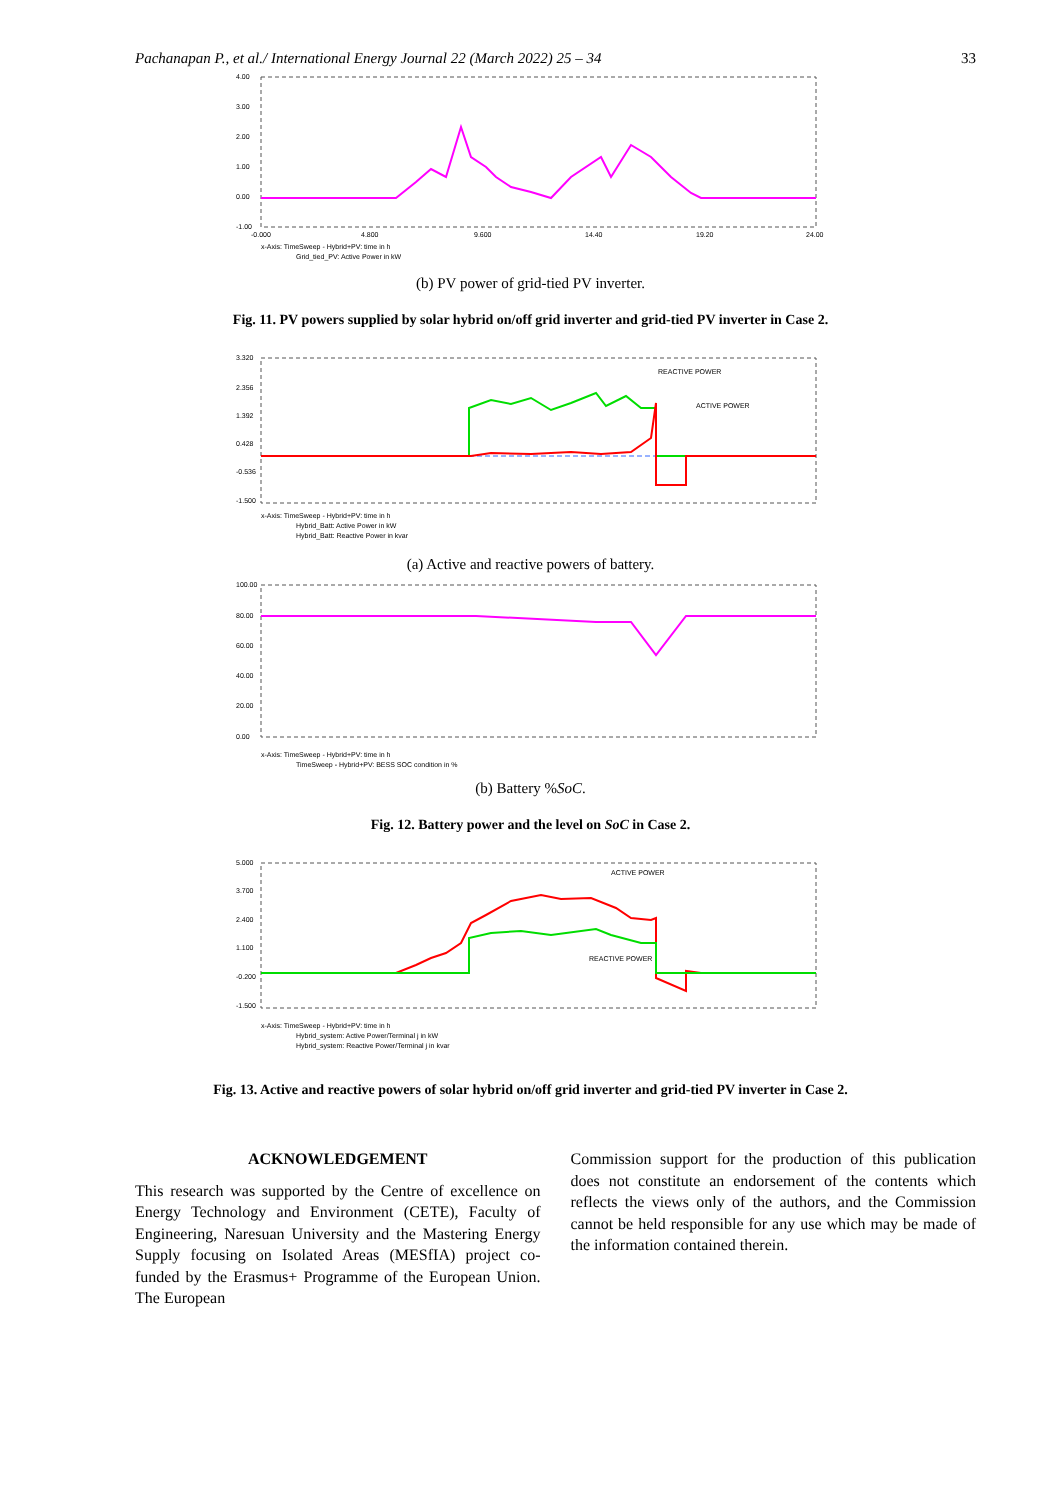Pachanapan P., et al./ International Energy Journal 22 (March 2022) 25 – 34 33
4.00
3.00
2.00
1.00
0.00
-1.00
-0.000
4.800
9.600
14.40
19.20
24.00
x-Axis: TimeSweep - Hybrid+PV: time in h
Grid_tied_PV: Active Power in kW
(b) PV power of grid-tied PV inverter.
Fig. 11. PV powers supplied by solar hybrid on/off grid inverter and grid-tied PV inverter in Case 2.
3.320
2.356
1.392
0.428
-0.536
-1.500
x-Axis: TimeSweep - Hybrid+PV: time in h
Hybrid_Batt: Active Power in kW
Hybrid_Batt: Reactive Power in kvar
REACTIVE POWER
ACTIVE POWER
(a) Active and reactive powers of battery.
100.00
80.00
60.00
40.00
20.00
0.00
x-Axis: TimeSweep - Hybrid+PV: time in h
TimeSweep - Hybrid+PV: BESS SOC condition in %
(b) Battery %SoC.
Fig. 12. Battery power and the level on SoC in Case 2.
5.000
3.700
2.400
1.100
-0.200
-1.500
x-Axis: TimeSweep - Hybrid+PV: time in h
Hybrid_system: Active Power/Terminal j in kW
Hybrid_system: Reactive Power/Terminal j in kvar
ACTIVE POWER
REACTIVE POWER
Fig. 13. Active and reactive powers of solar hybrid on/off grid inverter and grid-tied PV inverter in Case 2.
ACKNOWLEDGEMENT
This research was supported by the Centre of excellence on Energy Technology and Environment (CETE), Faculty of Engineering, Naresuan University and the Mastering Energy Supply focusing on Isolated Areas (MESfIA) project co-funded by the Erasmus+ Programme of the European Union. The European
Commission support for the production of this publication does not constitute an endorsement of the contents which reflects the views only of the authors, and the Commission cannot be held responsible for any use which may be made of the information contained therein.